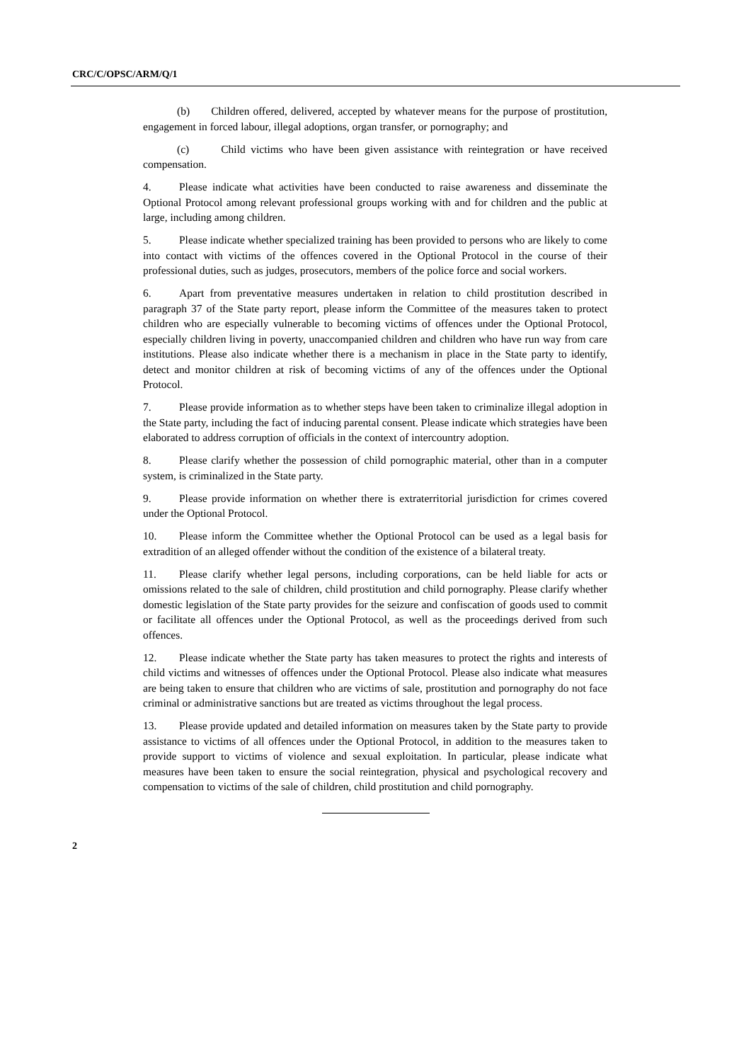CRC/C/OPSC/ARM/Q/1
(b) Children offered, delivered, accepted by whatever means for the purpose of prostitution, engagement in forced labour, illegal adoptions, organ transfer, or pornography; and
(c) Child victims who have been given assistance with reintegration or have received compensation.
4. Please indicate what activities have been conducted to raise awareness and disseminate the Optional Protocol among relevant professional groups working with and for children and the public at large, including among children.
5. Please indicate whether specialized training has been provided to persons who are likely to come into contact with victims of the offences covered in the Optional Protocol in the course of their professional duties, such as judges, prosecutors, members of the police force and social workers.
6. Apart from preventative measures undertaken in relation to child prostitution described in paragraph 37 of the State party report, please inform the Committee of the measures taken to protect children who are especially vulnerable to becoming victims of offences under the Optional Protocol, especially children living in poverty, unaccompanied children and children who have run way from care institutions. Please also indicate whether there is a mechanism in place in the State party to identify, detect and monitor children at risk of becoming victims of any of the offences under the Optional Protocol.
7. Please provide information as to whether steps have been taken to criminalize illegal adoption in the State party, including the fact of inducing parental consent. Please indicate which strategies have been elaborated to address corruption of officials in the context of intercountry adoption.
8. Please clarify whether the possession of child pornographic material, other than in a computer system, is criminalized in the State party.
9. Please provide information on whether there is extraterritorial jurisdiction for crimes covered under the Optional Protocol.
10. Please inform the Committee whether the Optional Protocol can be used as a legal basis for extradition of an alleged offender without the condition of the existence of a bilateral treaty.
11. Please clarify whether legal persons, including corporations, can be held liable for acts or omissions related to the sale of children, child prostitution and child pornography. Please clarify whether domestic legislation of the State party provides for the seizure and confiscation of goods used to commit or facilitate all offences under the Optional Protocol, as well as the proceedings derived from such offences.
12. Please indicate whether the State party has taken measures to protect the rights and interests of child victims and witnesses of offences under the Optional Protocol. Please also indicate what measures are being taken to ensure that children who are victims of sale, prostitution and pornography do not face criminal or administrative sanctions but are treated as victims throughout the legal process.
13. Please provide updated and detailed information on measures taken by the State party to provide assistance to victims of all offences under the Optional Protocol, in addition to the measures taken to provide support to victims of violence and sexual exploitation. In particular, please indicate what measures have been taken to ensure the social reintegration, physical and psychological recovery and compensation to victims of the sale of children, child prostitution and child pornography.
2